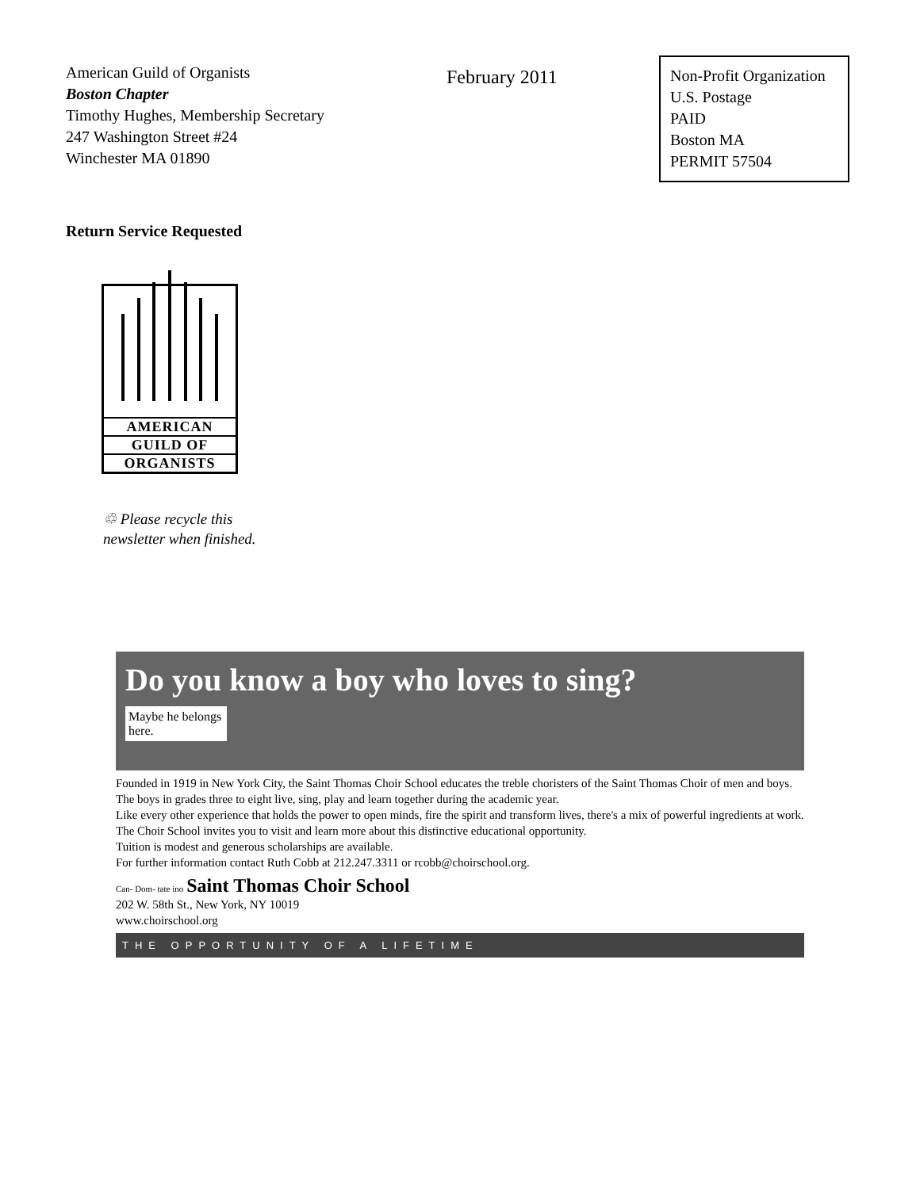American Guild of Organists
Boston Chapter
Timothy Hughes, Membership Secretary
247 Washington Street #24
Winchester MA 01890
February 2011
Non-Profit Organization
U.S. Postage
PAID
Boston MA
PERMIT 57504
Return Service Requested
AMERICAN
GUILD OF
ORGANISTS
♲ Please recycle this
newsletter when finished.
Do you know a boy who loves to sing?
Maybe he belongs here.
Founded in 1919 in New York City, the Saint Thomas Choir School educates the treble choristers of the Saint Thomas Choir of men and boys. The boys in grades three to eight live, sing, play and learn together during the academic year.
Like every other experience that holds the power to open minds, fire the spirit and transform lives, there's a mix of powerful ingredients at work. The Choir School invites you to visit and learn more about this distinctive educational opportunity.
Tuition is modest and generous scholarships are available.
For further information contact Ruth Cobb at 212.247.3311 or rcobb@choirschool.org.
Can- Dom- tate ino Saint Thomas Choir School
202 W. 58th St., New York, NY 10019
www.choirschool.org
THE OPPORTUNITY OF A LIFETIME